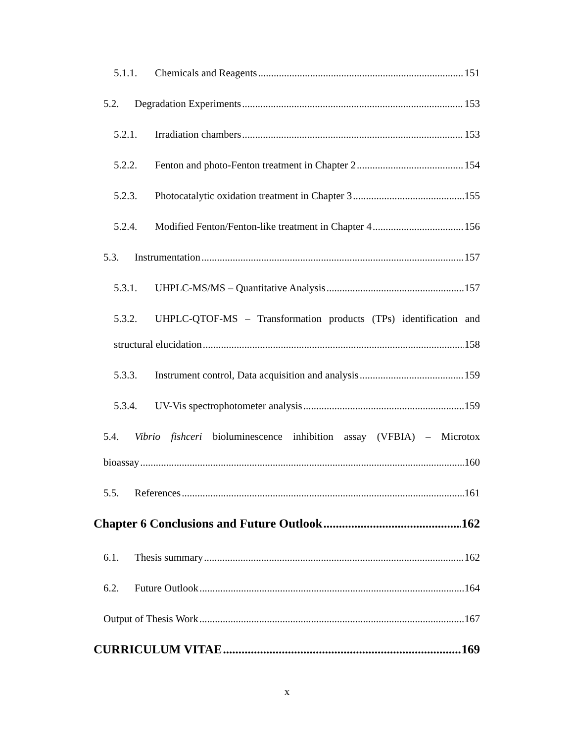5.1.1. Chemicals and Reagents 151
5.2. Degradation Experiments 153
5.2.1. Irradiation chambers 153
5.2.2. Fenton and photo-Fenton treatment in Chapter 2 154
5.2.3. Photocatalytic oxidation treatment in Chapter 3 155
5.2.4. Modified Fenton/Fenton-like treatment in Chapter 4 156
5.3. Instrumentation 157
5.3.1. UHPLC-MS/MS – Quantitative Analysis 157
5.3.2. UHPLC-QTOF-MS – Transformation products (TPs) identification and
structural elucidation 158
5.3.3. Instrument control, Data acquisition and analysis 159
5.3.4. UV-Vis spectrophotometer analysis 159
5.4. Vibrio fishceri bioluminescence inhibition assay (VFBIA) – Microtox
bioassay 160
5.5. References 161
Chapter 6 Conclusions and Future Outlook 162
6.1. Thesis summary 162
6.2. Future Outlook 164
Output of Thesis Work 167
CURRICULUM VITAE 169
x